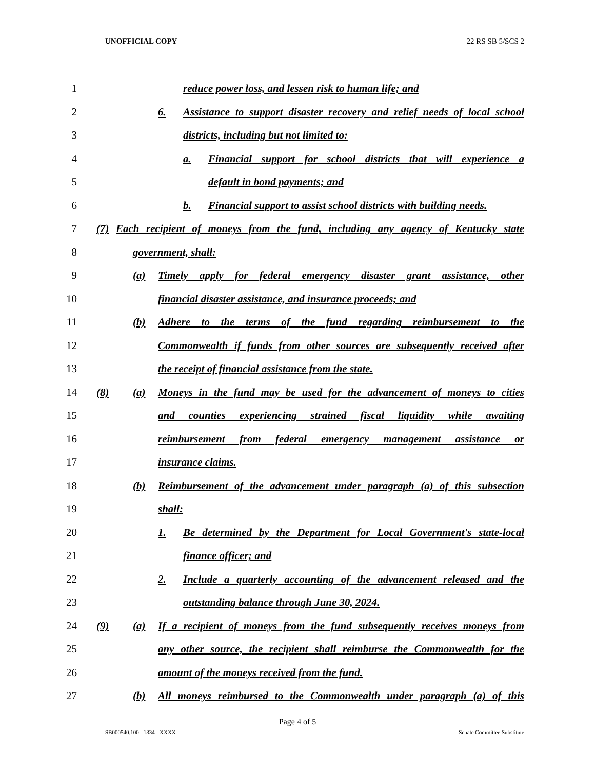UNOFFICIAL COPY 22 RS SB 5/SCS 2
1
reduce power loss, and lessen risk to human life; and
2
6. Assistance to support disaster recovery and relief needs of local school
3
districts, including but not limited to:
4
a. Financial support for school districts that will experience a
5 default in bond payments; and
6
b. Financial support to assist school districts with building needs.
7
(7) Each recipient of moneys from the fund, including any agency of Kentucky state
8 government, shall:
9
(a) Timely apply for federal emergency disaster grant assistance, other
10
financial disaster assistance, and insurance proceeds; and
11
(b) Adhere to the terms of the fund regarding reimbursement to the
12
Commonwealth if funds from other sources are subsequently received after
13
the receipt of financial assistance from the state.
14
(8) (a) Moneys in the fund may be used for the advancement of moneys to cities
15
and counties experiencing strained fiscal liquidity while awaiting
16
reimbursement from federal emergency management assistance or
17 insurance claims.
18
(b) Reimbursement of the advancement under paragraph (a) of this subsection
19 shall:
20
1. Be determined by the Department for Local Government's state-local
21 finance officer; and
22
2. Include a quarterly accounting of the advancement released and the
23
outstanding balance through June 30, 2024.
24
(9) (a) If a recipient of moneys from the fund subsequently receives moneys from
25
any other source, the recipient shall reimburse the Commonwealth for the
26
amount of the moneys received from the fund.
27
(b) All moneys reimbursed to the Commonwealth under paragraph (a) of this
Page 4 of 5
SB000540.100 - 1334 - XXXX Senate Committee Substitute